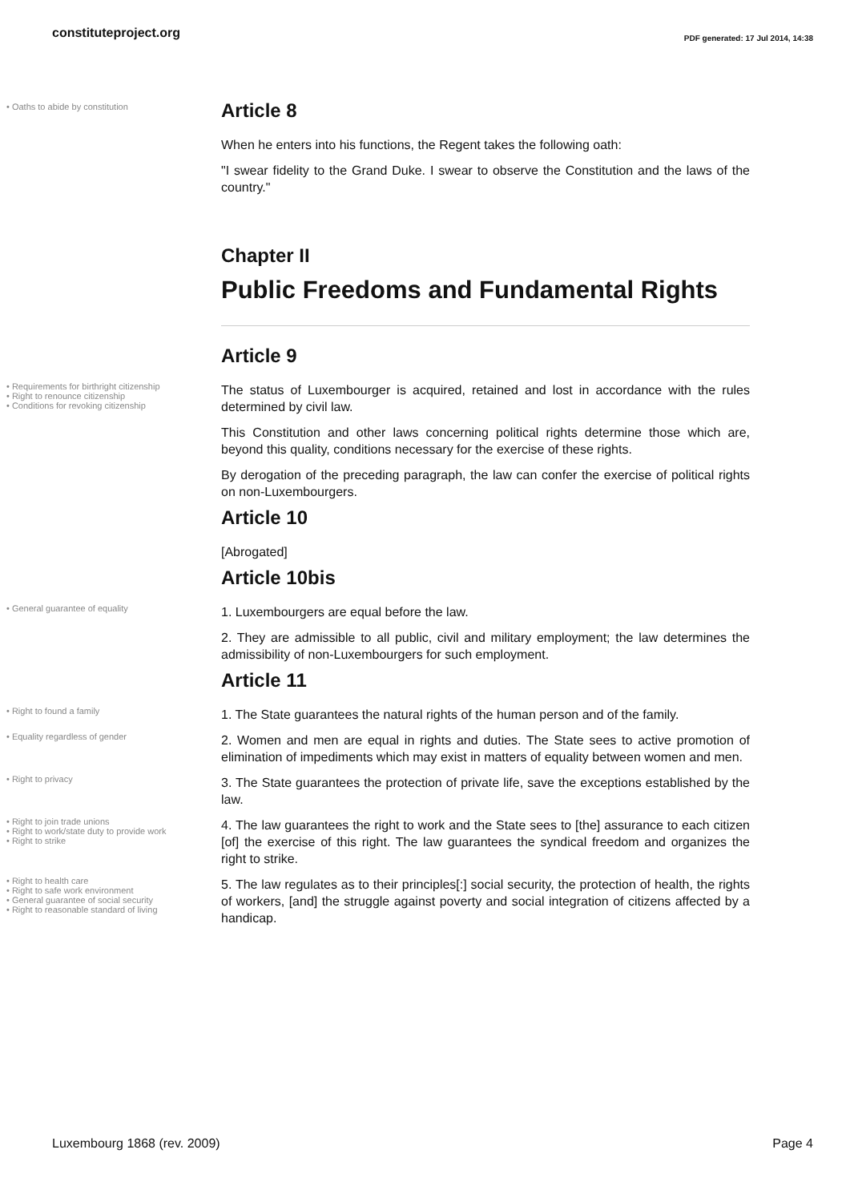constituteproject.org PDF generated: 17 Jul 2014, 14:38
• Oaths to abide by constitution
Article 8
When he enters into his functions, the Regent takes the following oath:
"I swear fidelity to the Grand Duke. I swear to observe the Constitution and the laws of the country."
Chapter II
Public Freedoms and Fundamental Rights
Article 9
• Requirements for birthright citizenship
• Right to renounce citizenship
• Conditions for revoking citizenship
The status of Luxembourger is acquired, retained and lost in accordance with the rules determined by civil law.
This Constitution and other laws concerning political rights determine those which are, beyond this quality, conditions necessary for the exercise of these rights.
By derogation of the preceding paragraph, the law can confer the exercise of political rights on non-Luxembourgers.
Article 10
[Abrogated]
Article 10bis
• General guarantee of equality
1. Luxembourgers are equal before the law.
2. They are admissible to all public, civil and military employment; the law determines the admissibility of non-Luxembourgers for such employment.
Article 11
• Right to found a family
1. The State guarantees the natural rights of the human person and of the family.
• Equality regardless of gender
2. Women and men are equal in rights and duties. The State sees to active promotion of elimination of impediments which may exist in matters of equality between women and men.
• Right to privacy
3. The State guarantees the protection of private life, save the exceptions established by the law.
• Right to join trade unions
• Right to work/state duty to provide work
• Right to strike
4. The law guarantees the right to work and the State sees to [the] assurance to each citizen [of] the exercise of this right. The law guarantees the syndical freedom and organizes the right to strike.
• Right to health care
• Right to safe work environment
• General guarantee of social security
• Right to reasonable standard of living
5. The law regulates as to their principles[:] social security, the protection of health, the rights of workers, [and] the struggle against poverty and social integration of citizens affected by a handicap.
Luxembourg 1868 (rev. 2009) Page 4